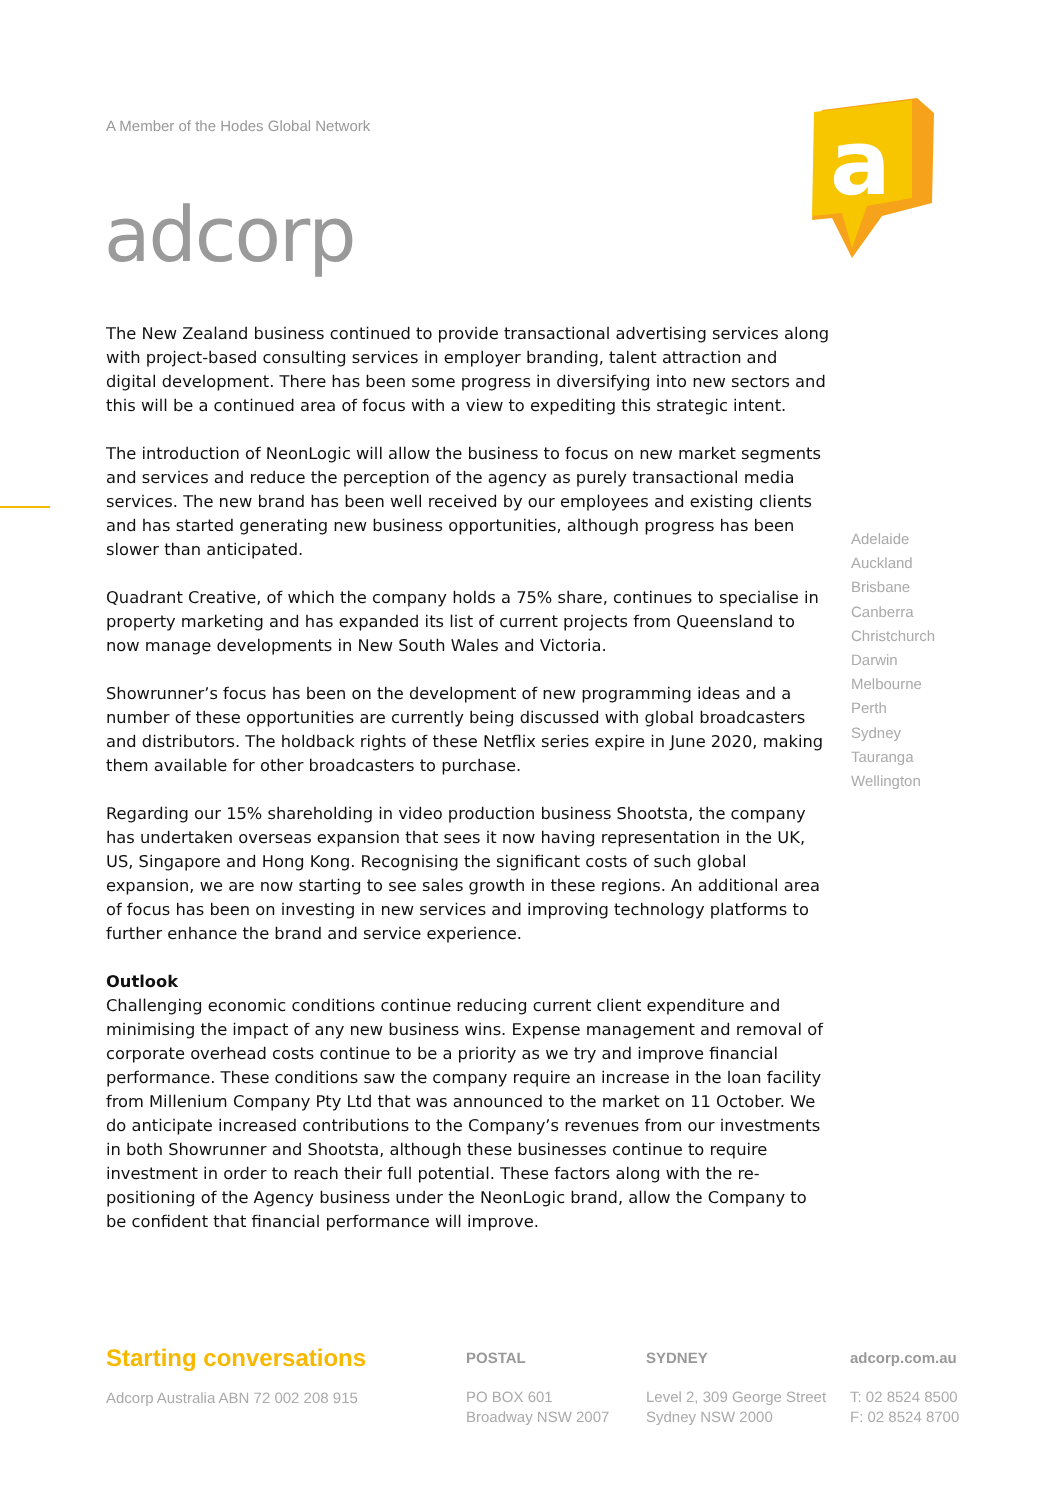A Member of the Hodes Global Network
adcorp
a
The New Zealand business continued to provide transactional advertising services along with project-based consulting services in employer branding, talent attraction and digital development. There has been some progress in diversifying into new sectors and this will be a continued area of focus with a view to expediting this strategic intent.
The introduction of NeonLogic will allow the business to focus on new market segments and services and reduce the perception of the agency as purely transactional media services. The new brand has been well received by our employees and existing clients and has started generating new business opportunities, although progress has been slower than anticipated.
Quadrant Creative, of which the company holds a 75% share, continues to specialise in property marketing and has expanded its list of current projects from Queensland to now manage developments in New South Wales and Victoria.
Showrunner’s focus has been on the development of new programming ideas and a number of these opportunities are currently being discussed with global broadcasters and distributors. The holdback rights of these Netflix series expire in June 2020, making them available for other broadcasters to purchase.
Regarding our 15% shareholding in video production business Shootsta, the company has undertaken overseas expansion that sees it now having representation in the UK, US, Singapore and Hong Kong. Recognising the significant costs of such global expansion, we are now starting to see sales growth in these regions. An additional area of focus has been on investing in new services and improving technology platforms to further enhance the brand and service experience.
Outlook
Challenging economic conditions continue reducing current client expenditure and minimising the impact of any new business wins. Expense management and removal of corporate overhead costs continue to be a priority as we try and improve financial performance. These conditions saw the company require an increase in the loan facility from Millenium Company Pty Ltd that was announced to the market on 11 October. We do anticipate increased contributions to the Company’s revenues from our investments in both Showrunner and Shootsta, although these businesses continue to require investment in order to reach their full potential. These factors along with the re-positioning of the Agency business under the NeonLogic brand, allow the Company to be confident that financial performance will improve.
Adelaide
Auckland
Brisbane
Canberra
Christchurch
Darwin
Melbourne
Perth
Sydney
Tauranga
Wellington
Starting conversations
Adcorp Australia ABN 72 002 208 915
POSTAL
PO BOX 601
Broadway NSW 2007
SYDNEY
Level 2, 309 George Street
Sydney NSW 2000
adcorp.com.au
T: 02 8524 8500
F: 02 8524 8700